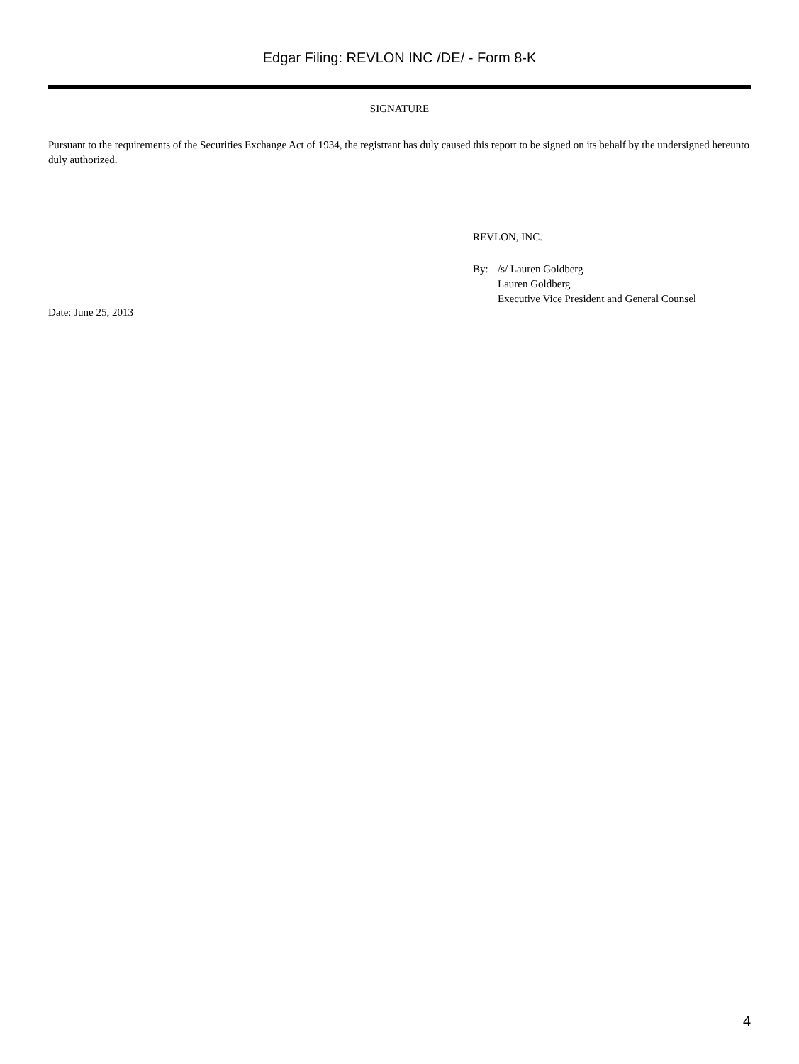Edgar Filing: REVLON INC /DE/ - Form 8-K
SIGNATURE
Pursuant to the requirements of the Securities Exchange Act of 1934, the registrant has duly caused this report to be signed on its behalf by the undersigned hereunto duly authorized.
REVLON, INC.
By: /s/ Lauren Goldberg
Lauren Goldberg
Executive Vice President and General Counsel
Date: June 25, 2013
4